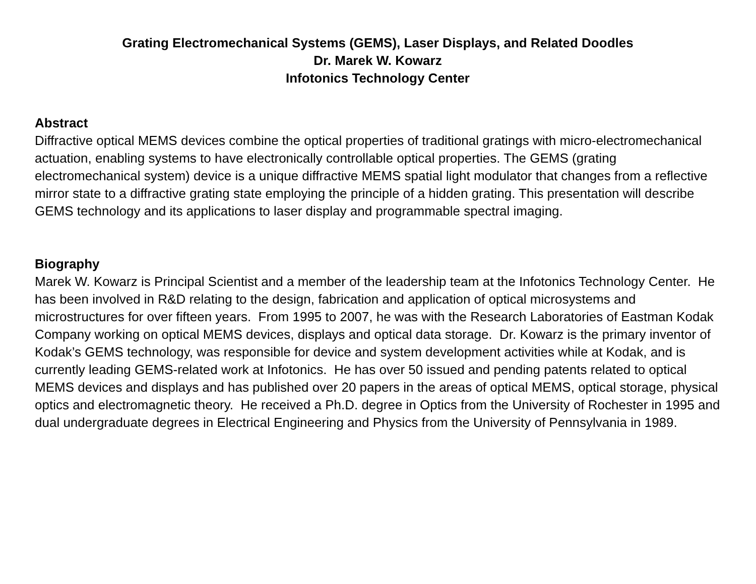Grating Electromechanical Systems (GEMS), Laser Displays, and Related Doodles
Dr. Marek W. Kowarz
Infotonics Technology Center
Abstract
Diffractive optical MEMS devices combine the optical properties of traditional gratings with micro-electromechanical actuation, enabling systems to have electronically controllable optical properties. The GEMS (grating electromechanical system) device is a unique diffractive MEMS spatial light modulator that changes from a reflective mirror state to a diffractive grating state employing the principle of a hidden grating. This presentation will describe GEMS technology and its applications to laser display and programmable spectral imaging.
Biography
Marek W. Kowarz is Principal Scientist and a member of the leadership team at the Infotonics Technology Center. He has been involved in R&D relating to the design, fabrication and application of optical microsystems and microstructures for over fifteen years. From 1995 to 2007, he was with the Research Laboratories of Eastman Kodak Company working on optical MEMS devices, displays and optical data storage. Dr. Kowarz is the primary inventor of Kodak’s GEMS technology, was responsible for device and system development activities while at Kodak, and is currently leading GEMS-related work at Infotonics. He has over 50 issued and pending patents related to optical MEMS devices and displays and has published over 20 papers in the areas of optical MEMS, optical storage, physical optics and electromagnetic theory. He received a Ph.D. degree in Optics from the University of Rochester in 1995 and dual undergraduate degrees in Electrical Engineering and Physics from the University of Pennsylvania in 1989.